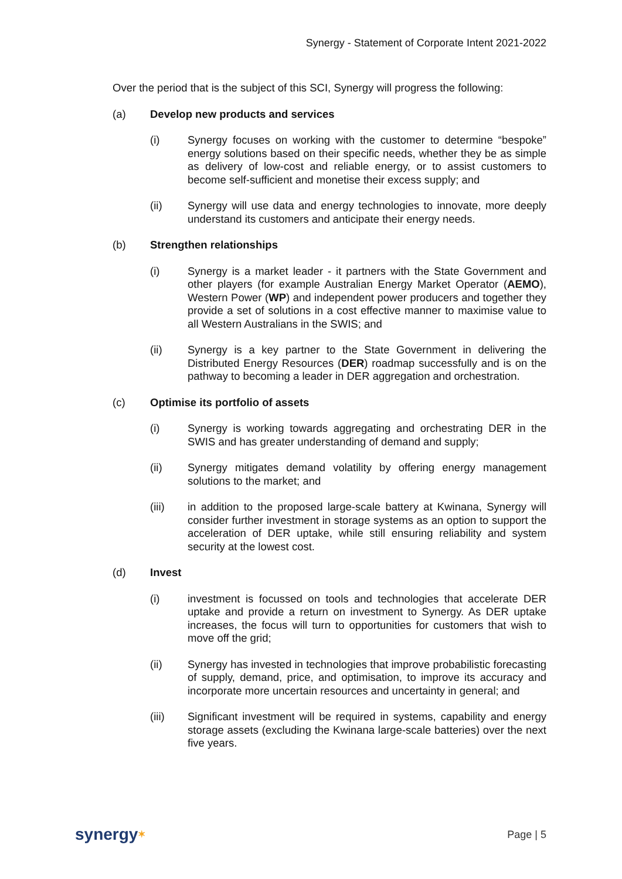Synergy - Statement of Corporate Intent 2021-2022
Over the period that is the subject of this SCI, Synergy will progress the following:
(a) Develop new products and services
(i) Synergy focuses on working with the customer to determine “bespoke” energy solutions based on their specific needs, whether they be as simple as delivery of low-cost and reliable energy, or to assist customers to become self-sufficient and monetise their excess supply; and
(ii) Synergy will use data and energy technologies to innovate, more deeply understand its customers and anticipate their energy needs.
(b) Strengthen relationships
(i) Synergy is a market leader - it partners with the State Government and other players (for example Australian Energy Market Operator (AEMO), Western Power (WP) and independent power producers and together they provide a set of solutions in a cost effective manner to maximise value to all Western Australians in the SWIS; and
(ii) Synergy is a key partner to the State Government in delivering the Distributed Energy Resources (DER) roadmap successfully and is on the pathway to becoming a leader in DER aggregation and orchestration.
(c) Optimise its portfolio of assets
(i) Synergy is working towards aggregating and orchestrating DER in the SWIS and has greater understanding of demand and supply;
(ii) Synergy mitigates demand volatility by offering energy management solutions to the market; and
(iii) in addition to the proposed large-scale battery at Kwinana, Synergy will consider further investment in storage systems as an option to support the acceleration of DER uptake, while still ensuring reliability and system security at the lowest cost.
(d) Invest
(i) investment is focussed on tools and technologies that accelerate DER uptake and provide a return on investment to Synergy. As DER uptake increases, the focus will turn to opportunities for customers that wish to move off the grid;
(ii) Synergy has invested in technologies that improve probabilistic forecasting of supply, demand, price, and optimisation, to improve its accuracy and incorporate more uncertain resources and uncertainty in general; and
(iii) Significant investment will be required in systems, capability and energy storage assets (excluding the Kwinana large-scale batteries) over the next five years.
synergy✶ Page | 5